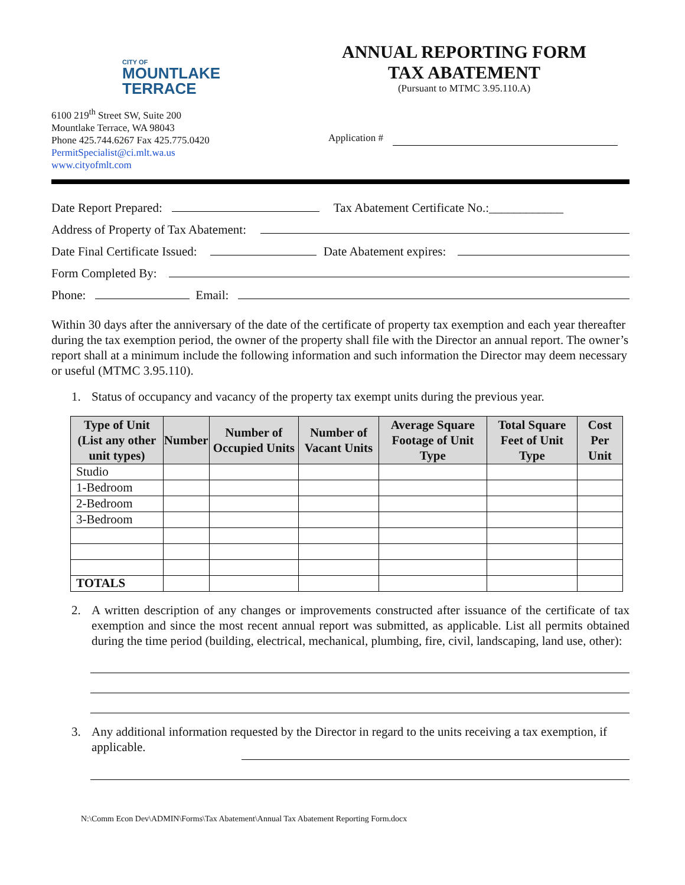CITY OF
MOUNTLAKE
TERRACE
6100 219<sup>th</sup> Street SW, Suite 200
Mountlake Terrace, WA 98043
Phone 425.744.6267 Fax 425.775.0420
PermitSpecialist@ci.mlt.wa.us
www.cityofmlt.com
ANNUAL REPORTING FORM
TAX ABATEMENT
(Pursuant to MTMC 3.95.110.A)
Application #
Date Report Prepared:
Tax Abatement Certificate No.:____________
Address of Property of Tax Abatement:
Date Final Certificate Issued:
Date Abatement expires:
Form Completed By:
Phone:
Email:
Within 30 days after the anniversary of the date of the certificate of property tax exemption and each year thereafter during the tax exemption period, the owner of the property shall file with the Director an annual report. The owner’s report shall at a minimum include the following information and such information the Director may deem necessary or useful (MTMC 3.95.110).
1. Status of occupancy and vacancy of the property tax exempt units during the previous year.
| Type of Unit (List any other unit types) | Number | Number of Occupied Units | Number of Vacant Units | Average Square Footage of Unit Type | Total Square Feet of Unit Type | Cost Per Unit |
| --- | --- | --- | --- | --- | --- | --- |
| Studio | | | | | | |
| 1-Bedroom | | | | | | |
| 2-Bedroom | | | | | | |
| 3-Bedroom | | | | | | |
| TOTALS | | | | | | |
2. A written description of any changes or improvements constructed after issuance of the certificate of tax exemption and since the most recent annual report was submitted, as applicable. List all permits obtained during the time period (building, electrical, mechanical, plumbing, fire, civil, landscaping, land use, other):
3. Any additional information requested by the Director in regard to the units receiving a tax exemption, if applicable.
N:\Comm Econ Dev\ADMIN\Forms\Tax Abatement\Annual Tax Abatement Reporting Form.docx